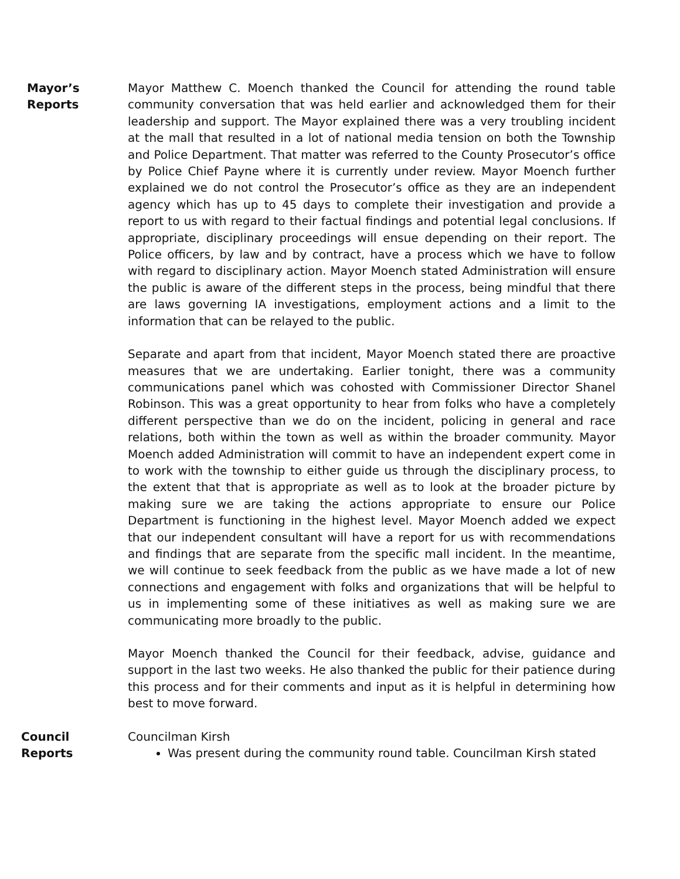Mayor’s
Reports
Mayor Matthew C. Moench thanked the Council for attending the round table community conversation that was held earlier and acknowledged them for their leadership and support. The Mayor explained there was a very troubling incident at the mall that resulted in a lot of national media tension on both the Township and Police Department. That matter was referred to the County Prosecutor’s office by Police Chief Payne where it is currently under review. Mayor Moench further explained we do not control the Prosecutor’s office as they are an independent agency which has up to 45 days to complete their investigation and provide a report to us with regard to their factual findings and potential legal conclusions. If appropriate, disciplinary proceedings will ensue depending on their report. The Police officers, by law and by contract, have a process which we have to follow with regard to disciplinary action. Mayor Moench stated Administration will ensure the public is aware of the different steps in the process, being mindful that there are laws governing IA investigations, employment actions and a limit to the information that can be relayed to the public.
Separate and apart from that incident, Mayor Moench stated there are proactive measures that we are undertaking. Earlier tonight, there was a community communications panel which was cohosted with Commissioner Director Shanel Robinson. This was a great opportunity to hear from folks who have a completely different perspective than we do on the incident, policing in general and race relations, both within the town as well as within the broader community. Mayor Moench added Administration will commit to have an independent expert come in to work with the township to either guide us through the disciplinary process, to the extent that that is appropriate as well as to look at the broader picture by making sure we are taking the actions appropriate to ensure our Police Department is functioning in the highest level. Mayor Moench added we expect that our independent consultant will have a report for us with recommendations and findings that are separate from the specific mall incident. In the meantime, we will continue to seek feedback from the public as we have made a lot of new connections and engagement with folks and organizations that will be helpful to us in implementing some of these initiatives as well as making sure we are communicating more broadly to the public.
Mayor Moench thanked the Council for their feedback, advise, guidance and support in the last two weeks. He also thanked the public for their patience during this process and for their comments and input as it is helpful in determining how best to move forward.
Council
Reports
Councilman Kirsh
Was present during the community round table. Councilman Kirsh stated